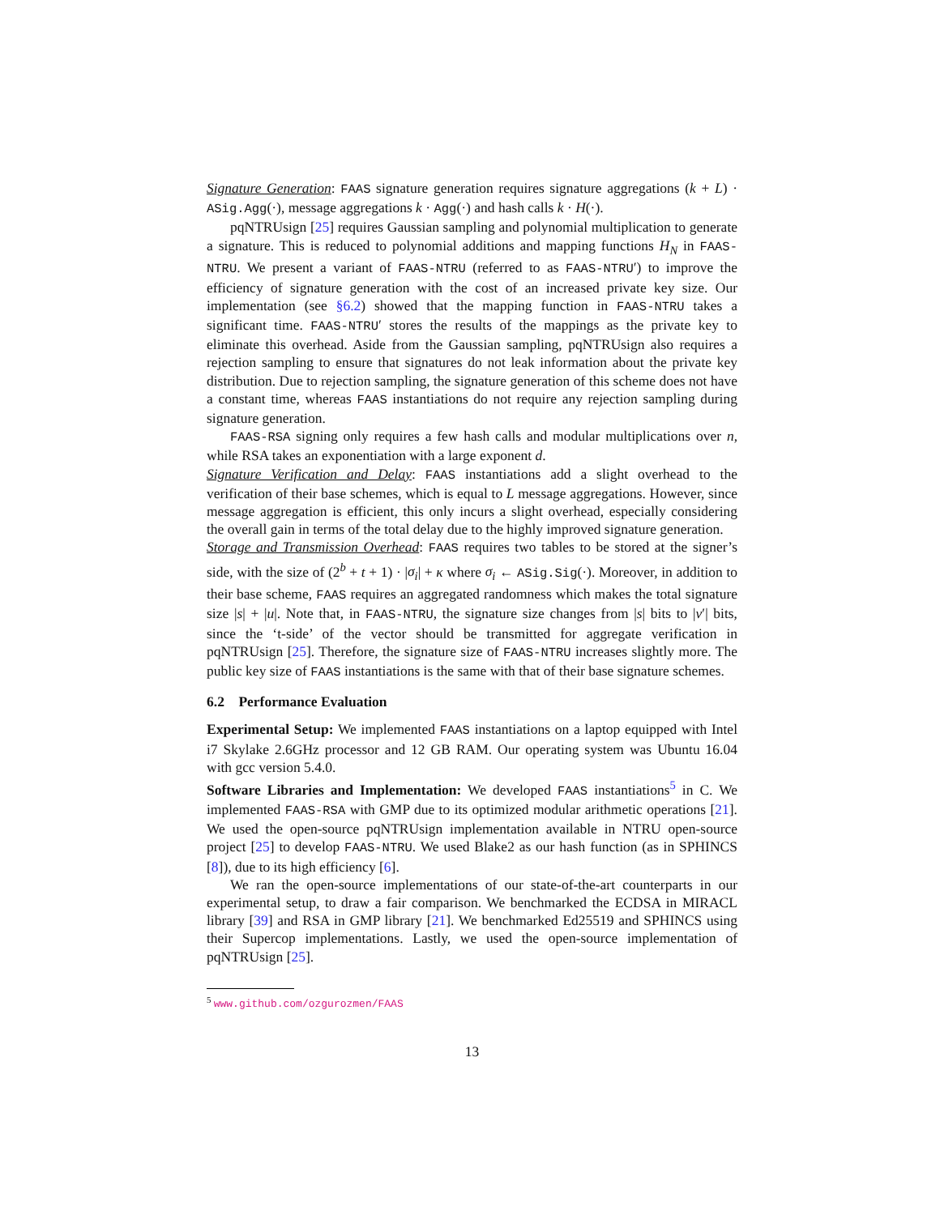Signature Generation: FAAS signature generation requires signature aggregations (k + L) · ASig.Agg(·), message aggregations k · Agg(·) and hash calls k · H(·).
pqNTRUsign [25] requires Gaussian sampling and polynomial multiplication to generate a signature. This is reduced to polynomial additions and mapping functions H<sub>N</sub> in FAAS-NTRU. We present a variant of FAAS-NTRU (referred to as FAAS-NTRU′) to improve the efficiency of signature generation with the cost of an increased private key size. Our implementation (see §6.2) showed that the mapping function in FAAS-NTRU takes a significant time. FAAS-NTRU′ stores the results of the mappings as the private key to eliminate this overhead. Aside from the Gaussian sampling, pqNTRUsign also requires a rejection sampling to ensure that signatures do not leak information about the private key distribution. Due to rejection sampling, the signature generation of this scheme does not have a constant time, whereas FAAS instantiations do not require any rejection sampling during signature generation.
FAAS-RSA signing only requires a few hash calls and modular multiplications over n, while RSA takes an exponentiation with a large exponent d.
Signature Verification and Delay: FAAS instantiations add a slight overhead to the verification of their base schemes, which is equal to L message aggregations. However, since message aggregation is efficient, this only incurs a slight overhead, especially considering the overall gain in terms of the total delay due to the highly improved signature generation.
Storage and Transmission Overhead: FAAS requires two tables to be stored at the signer’s side, with the size of (2<sup>b</sup> + t + 1) · |σ<sub>i</sub>| + κ where σ<sub>i</sub> ← ASig.Sig(·). Moreover, in addition to their base scheme, FAAS requires an aggregated randomness which makes the total signature size |s| + |u|. Note that, in FAAS-NTRU, the signature size changes from |s| bits to |v′| bits, since the ‘t-side’ of the vector should be transmitted for aggregate verification in pqNTRUsign [25]. Therefore, the signature size of FAAS-NTRU increases slightly more. The public key size of FAAS instantiations is the same with that of their base signature schemes.
6.2 Performance Evaluation
Experimental Setup: We implemented FAAS instantiations on a laptop equipped with Intel i7 Skylake 2.6GHz processor and 12 GB RAM. Our operating system was Ubuntu 16.04 with gcc version 5.4.0.
Software Libraries and Implementation: We developed FAAS instantiations<sup>5</sup> in C. We implemented FAAS-RSA with GMP due to its optimized modular arithmetic operations [21]. We used the open-source pqNTRUsign implementation available in NTRU open-source project [25] to develop FAAS-NTRU. We used Blake2 as our hash function (as in SPHINCS [8]), due to its high efficiency [6].
We ran the open-source implementations of our state-of-the-art counterparts in our experimental setup, to draw a fair comparison. We benchmarked the ECDSA in MIRACL library [39] and RSA in GMP library [21]. We benchmarked Ed25519 and SPHINCS using their Supercop implementations. Lastly, we used the open-source implementation of pqNTRUsign [25].
<sup>5</sup> www.github.com/ozgurozmen/FAAS
13